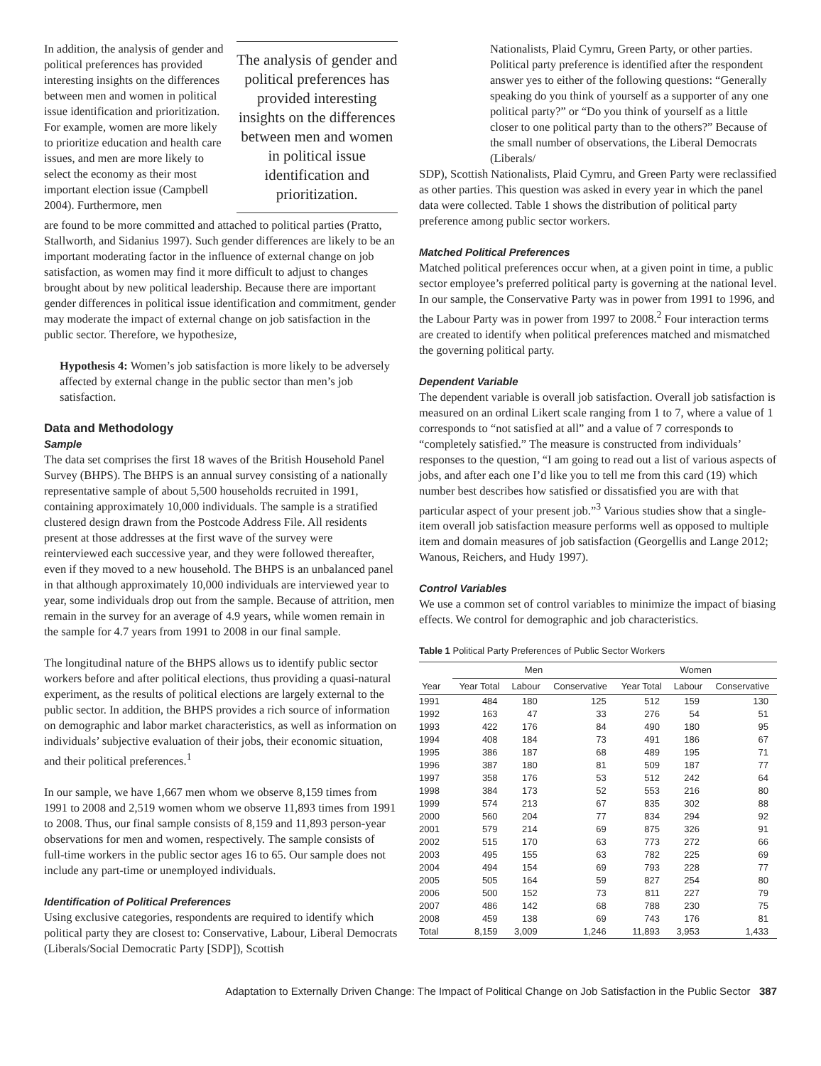In addition, the analysis of gender and political preferences has provided interesting insights on the differences between men and women in political issue identification and prioritization. For example, women are more likely to prioritize education and health care issues, and men are more likely to select the economy as their most important election issue (Campbell 2004). Furthermore, men
The analysis of gender and political preferences has provided interesting insights on the differences between men and women in political issue identification and prioritization.
are found to be more committed and attached to political parties (Pratto, Stallworth, and Sidanius 1997). Such gender differences are likely to be an important moderating factor in the influence of external change on job satisfaction, as women may find it more difficult to adjust to changes brought about by new political leadership. Because there are important gender differences in political issue identification and commitment, gender may moderate the impact of external change on job satisfaction in the public sector. Therefore, we hypothesize,
Hypothesis 4: Women’s job satisfaction is more likely to be adversely affected by external change in the public sector than men’s job satisfaction.
Data and Methodology
Sample
The data set comprises the first 18 waves of the British Household Panel Survey (BHPS). The BHPS is an annual survey consisting of a nationally representative sample of about 5,500 households recruited in 1991, containing approximately 10,000 individuals. The sample is a stratified clustered design drawn from the Postcode Address File. All residents present at those addresses at the first wave of the survey were reinterviewed each successive year, and they were followed thereafter, even if they moved to a new household. The BHPS is an unbalanced panel in that although approximately 10,000 individuals are interviewed year to year, some individuals drop out from the sample. Because of attrition, men remain in the survey for an average of 4.9 years, while women remain in the sample for 4.7 years from 1991 to 2008 in our final sample.
The longitudinal nature of the BHPS allows us to identify public sector workers before and after political elections, thus providing a quasi-natural experiment, as the results of political elections are largely external to the public sector. In addition, the BHPS provides a rich source of information on demographic and labor market characteristics, as well as information on individuals’ subjective evaluation of their jobs, their economic situation, and their political preferences.<sup>1</sup>
In our sample, we have 1,667 men whom we observe 8,159 times from 1991 to 2008 and 2,519 women whom we observe 11,893 times from 1991 to 2008. Thus, our final sample consists of 8,159 and 11,893 person-year observations for men and women, respectively. The sample consists of full-time workers in the public sector ages 16 to 65. Our sample does not include any part-time or unemployed individuals.
Identification of Political Preferences
Using exclusive categories, respondents are required to identify which political party they are closest to: Conservative, Labour, Liberal Democrats (Liberals/Social Democratic Party [SDP]), Scottish
Nationalists, Plaid Cymru, Green Party, or other parties. Political party preference is identified after the respondent answer yes to either of the following questions: “Generally speaking do you think of yourself as a supporter of any one political party?” or “Do you think of yourself as a little closer to one political party than to the others?” Because of the small number of observations, the Liberal Democrats (Liberals/
SDP), Scottish Nationalists, Plaid Cymru, and Green Party were reclassified as other parties. This question was asked in every year in which the panel data were collected. Table 1 shows the distribution of political party preference among public sector workers.
Matched Political Preferences
Matched political preferences occur when, at a given point in time, a public sector employee’s preferred political party is governing at the national level. In our sample, the Conservative Party was in power from 1991 to 1996, and the Labour Party was in power from 1997 to 2008.<sup>2</sup> Four interaction terms are created to identify when political preferences matched and mismatched the governing political party.
Dependent Variable
The dependent variable is overall job satisfaction. Overall job satisfaction is measured on an ordinal Likert scale ranging from 1 to 7, where a value of 1 corresponds to “not satisfied at all” and a value of 7 corresponds to “completely satisfied.” The measure is constructed from individuals’ responses to the question, “I am going to read out a list of various aspects of jobs, and after each one I’d like you to tell me from this card (19) which number best describes how satisfied or dissatisfied you are with that particular aspect of your present job.”<sup>3</sup> Various studies show that a single-item overall job satisfaction measure performs well as opposed to multiple item and domain measures of job satisfaction (Georgellis and Lange 2012; Wanous, Reichers, and Hudy 1997).
Control Variables
We use a common set of control variables to minimize the impact of biasing effects. We control for demographic and job characteristics.
Table 1 Political Party Preferences of Public Sector Workers
| | Men | | | Women | | |
| --- | --- | --- | --- | --- | --- | --- |
| Year | Year Total | Labour | Conservative | Year Total | Labour | Conservative |
| 1991 | 484 | 180 | 125 | 512 | 159 | 130 |
| 1992 | 163 | 47 | 33 | 276 | 54 | 51 |
| 1993 | 422 | 176 | 84 | 490 | 180 | 95 |
| 1994 | 408 | 184 | 73 | 491 | 186 | 67 |
| 1995 | 386 | 187 | 68 | 489 | 195 | 71 |
| 1996 | 387 | 180 | 81 | 509 | 187 | 77 |
| 1997 | 358 | 176 | 53 | 512 | 242 | 64 |
| 1998 | 384 | 173 | 52 | 553 | 216 | 80 |
| 1999 | 574 | 213 | 67 | 835 | 302 | 88 |
| 2000 | 560 | 204 | 77 | 834 | 294 | 92 |
| 2001 | 579 | 214 | 69 | 875 | 326 | 91 |
| 2002 | 515 | 170 | 63 | 773 | 272 | 66 |
| 2003 | 495 | 155 | 63 | 782 | 225 | 69 |
| 2004 | 494 | 154 | 69 | 793 | 228 | 77 |
| 2005 | 505 | 164 | 59 | 827 | 254 | 80 |
| 2006 | 500 | 152 | 73 | 811 | 227 | 79 |
| 2007 | 486 | 142 | 68 | 788 | 230 | 75 |
| 2008 | 459 | 138 | 69 | 743 | 176 | 81 |
| Total | 8,159 | 3,009 | 1,246 | 11,893 | 3,953 | 1,433 |
Adaptation to Externally Driven Change: The Impact of Political Change on Job Satisfaction in the Public Sector 387